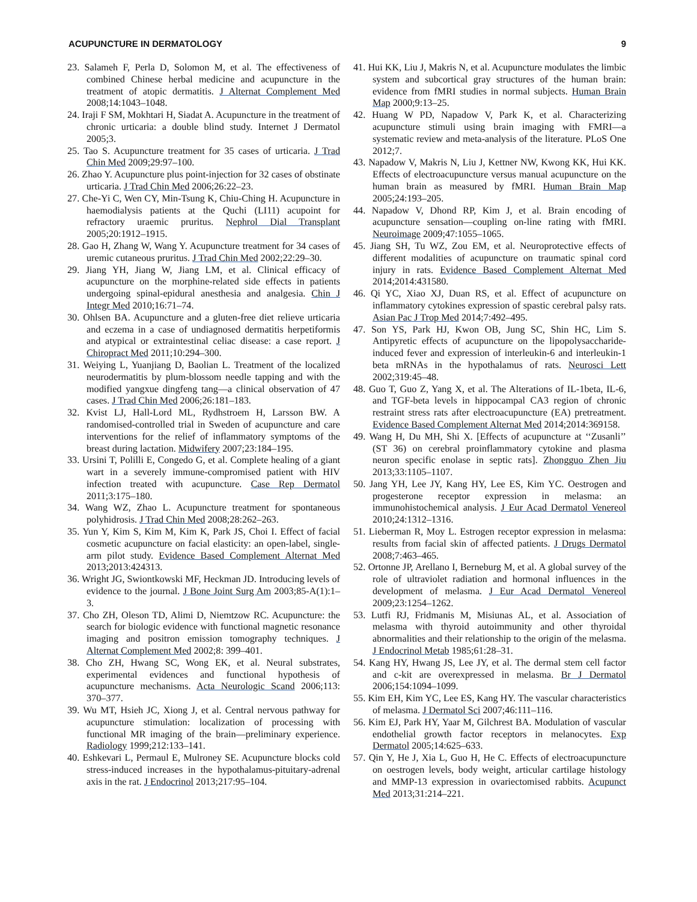ACUPUNCTURE IN DERMATOLOGY 9
23. Salameh F, Perla D, Solomon M, et al. The effectiveness of combined Chinese herbal medicine and acupuncture in the treatment of atopic dermatitis. J Alternat Complement Med 2008;14:1043–1048.
24. Iraji F SM, Mokhtari H, Siadat A. Acupuncture in the treatment of chronic urticaria: a double blind study. Internet J Dermatol 2005;3.
25. Tao S. Acupuncture treatment for 35 cases of urticaria. J Trad Chin Med 2009;29:97–100.
26. Zhao Y. Acupuncture plus point-injection for 32 cases of obstinate urticaria. J Trad Chin Med 2006;26:22–23.
27. Che-Yi C, Wen CY, Min-Tsung K, Chiu-Ching H. Acupuncture in haemodialysis patients at the Quchi (LI11) acupoint for refractory uraemic pruritus. Nephrol Dial Transplant 2005;20:1912–1915.
28. Gao H, Zhang W, Wang Y. Acupuncture treatment for 34 cases of uremic cutaneous pruritus. J Trad Chin Med 2002;22:29–30.
29. Jiang YH, Jiang W, Jiang LM, et al. Clinical efficacy of acupuncture on the morphine-related side effects in patients undergoing spinal-epidural anesthesia and analgesia. Chin J Integr Med 2010;16:71–74.
30. Ohlsen BA. Acupuncture and a gluten-free diet relieve urticaria and eczema in a case of undiagnosed dermatitis herpetiformis and atypical or extraintestinal celiac disease: a case report. J Chiropract Med 2011;10:294–300.
31. Weiying L, Yuanjiang D, Baolian L. Treatment of the localized neurodermatitis by plum-blossom needle tapping and with the modified yangxue dingfeng tang—a clinical observation of 47 cases. J Trad Chin Med 2006;26:181–183.
32. Kvist LJ, Hall-Lord ML, Rydhstroem H, Larsson BW. A randomised-controlled trial in Sweden of acupuncture and care interventions for the relief of inflammatory symptoms of the breast during lactation. Midwifery 2007;23:184–195.
33. Ursini T, Polilli E, Congedo G, et al. Complete healing of a giant wart in a severely immune-compromised patient with HIV infection treated with acupuncture. Case Rep Dermatol 2011;3:175–180.
34. Wang WZ, Zhao L. Acupuncture treatment for spontaneous polyhidrosis. J Trad Chin Med 2008;28:262–263.
35. Yun Y, Kim S, Kim M, Kim K, Park JS, Choi I. Effect of facial cosmetic acupuncture on facial elasticity: an open-label, single-arm pilot study. Evidence Based Complement Alternat Med 2013;2013:424313.
36. Wright JG, Swiontkowski MF, Heckman JD. Introducing levels of evidence to the journal. J Bone Joint Surg Am 2003;85-A(1):1–3.
37. Cho ZH, Oleson TD, Alimi D, Niemtzow RC. Acupuncture: the search for biologic evidence with functional magnetic resonance imaging and positron emission tomography techniques. J Alternat Complement Med 2002;8: 399–401.
38. Cho ZH, Hwang SC, Wong EK, et al. Neural substrates, experimental evidences and functional hypothesis of acupuncture mechanisms. Acta Neurologic Scand 2006;113: 370–377.
39. Wu MT, Hsieh JC, Xiong J, et al. Central nervous pathway for acupuncture stimulation: localization of processing with functional MR imaging of the brain—preliminary experience. Radiology 1999;212:133–141.
40. Eshkevari L, Permaul E, Mulroney SE. Acupuncture blocks cold stress-induced increases in the hypothalamus-pituitary-adrenal axis in the rat. J Endocrinol 2013;217:95–104.
41. Hui KK, Liu J, Makris N, et al. Acupuncture modulates the limbic system and subcortical gray structures of the human brain: evidence from fMRI studies in normal subjects. Human Brain Map 2000;9:13–25.
42. Huang W PD, Napadow V, Park K, et al. Characterizing acupuncture stimuli using brain imaging with FMRI—a systematic review and meta-analysis of the literature. PLoS One 2012;7.
43. Napadow V, Makris N, Liu J, Kettner NW, Kwong KK, Hui KK. Effects of electroacupuncture versus manual acupuncture on the human brain as measured by fMRI. Human Brain Map 2005;24:193–205.
44. Napadow V, Dhond RP, Kim J, et al. Brain encoding of acupuncture sensation—coupling on-line rating with fMRI. Neuroimage 2009;47:1055–1065.
45. Jiang SH, Tu WZ, Zou EM, et al. Neuroprotective effects of different modalities of acupuncture on traumatic spinal cord injury in rats. Evidence Based Complement Alternat Med 2014;2014:431580.
46. Qi YC, Xiao XJ, Duan RS, et al. Effect of acupuncture on inflammatory cytokines expression of spastic cerebral palsy rats. Asian Pac J Trop Med 2014;7:492–495.
47. Son YS, Park HJ, Kwon OB, Jung SC, Shin HC, Lim S. Antipyretic effects of acupuncture on the lipopolysaccharide-induced fever and expression of interleukin-6 and interleukin-1 beta mRNAs in the hypothalamus of rats. Neurosci Lett 2002;319:45–48.
48. Guo T, Guo Z, Yang X, et al. The Alterations of IL-1beta, IL-6, and TGF-beta levels in hippocampal CA3 region of chronic restraint stress rats after electroacupuncture (EA) pretreatment. Evidence Based Complement Alternat Med 2014;2014:369158.
49. Wang H, Du MH, Shi X. [Effects of acupuncture at ‘‘Zusanli’’ (ST 36) on cerebral proinflammatory cytokine and plasma neuron specific enolase in septic rats]. Zhongguo Zhen Jiu 2013;33:1105–1107.
50. Jang YH, Lee JY, Kang HY, Lee ES, Kim YC. Oestrogen and progesterone receptor expression in melasma: an immunohistochemical analysis. J Eur Acad Dermatol Venereol 2010;24:1312–1316.
51. Lieberman R, Moy L. Estrogen receptor expression in melasma: results from facial skin of affected patients. J Drugs Dermatol 2008;7:463–465.
52. Ortonne JP, Arellano I, Berneburg M, et al. A global survey of the role of ultraviolet radiation and hormonal influences in the development of melasma. J Eur Acad Dermatol Venereol 2009;23:1254–1262.
53. Lutfi RJ, Fridmanis M, Misiunas AL, et al. Association of melasma with thyroid autoimmunity and other thyroidal abnormalities and their relationship to the origin of the melasma. J Endocrinol Metab 1985;61:28–31.
54. Kang HY, Hwang JS, Lee JY, et al. The dermal stem cell factor and c-kit are overexpressed in melasma. Br J Dermatol 2006;154:1094–1099.
55. Kim EH, Kim YC, Lee ES, Kang HY. The vascular characteristics of melasma. J Dermatol Sci 2007;46:111–116.
56. Kim EJ, Park HY, Yaar M, Gilchrest BA. Modulation of vascular endothelial growth factor receptors in melanocytes. Exp Dermatol 2005;14:625–633.
57. Qin Y, He J, Xia L, Guo H, He C. Effects of electroacupuncture on oestrogen levels, body weight, articular cartilage histology and MMP-13 expression in ovariectomised rabbits. Acupunct Med 2013;31:214–221.